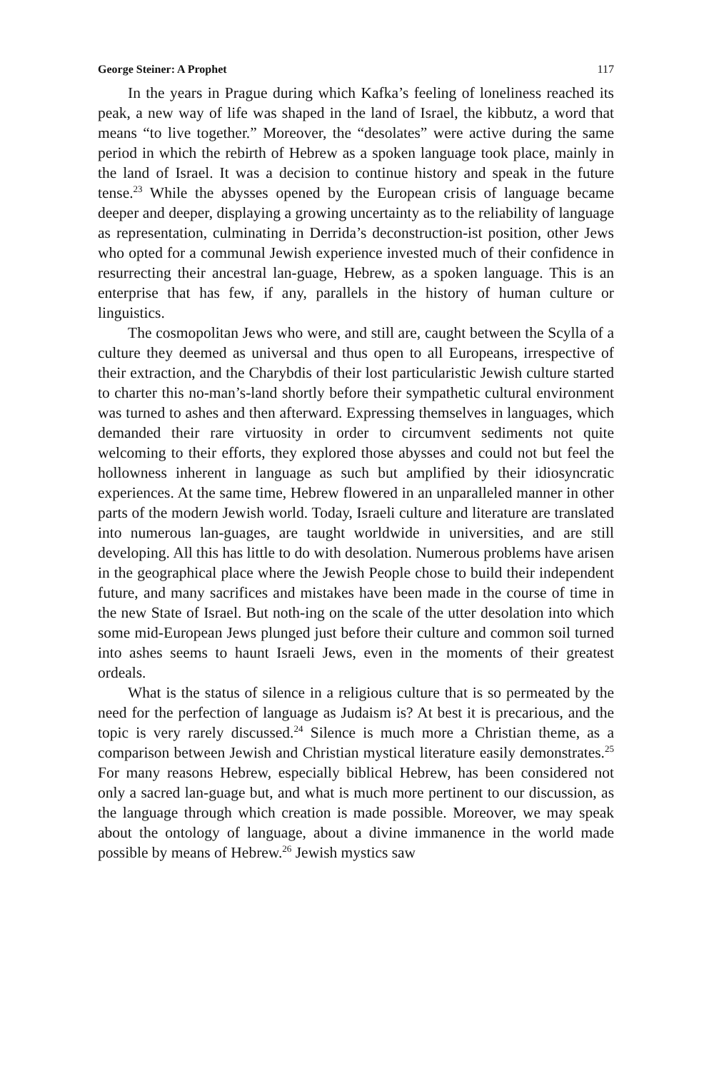George Steiner: A Prophet 117
In the years in Prague during which Kafka’s feeling of loneliness reached its peak, a new way of life was shaped in the land of Israel, the kibbutz, a word that means “to live together.” Moreover, the “desolates” were active during the same period in which the rebirth of Hebrew as a spoken language took place, mainly in the land of Israel. It was a decision to continue history and speak in the future tense.<sup>23</sup> While the abysses opened by the European crisis of language became deeper and deeper, displaying a growing uncertainty as to the reliability of language as representation, culminating in Derrida’s deconstruction-ist position, other Jews who opted for a communal Jewish experience invested much of their confidence in resurrecting their ancestral lan-guage, Hebrew, as a spoken language. This is an enterprise that has few, if any, parallels in the history of human culture or linguistics.
The cosmopolitan Jews who were, and still are, caught between the Scylla of a culture they deemed as universal and thus open to all Europeans, irrespective of their extraction, and the Charybdis of their lost particularistic Jewish culture started to charter this no-man’s-land shortly before their sympathetic cultural environment was turned to ashes and then afterward. Expressing themselves in languages, which demanded their rare virtuosity in order to circumvent sediments not quite welcoming to their efforts, they explored those abysses and could not but feel the hollowness inherent in language as such but amplified by their idiosyncratic experiences. At the same time, Hebrew flowered in an unparalleled manner in other parts of the modern Jewish world. Today, Israeli culture and literature are translated into numerous lan-guages, are taught worldwide in universities, and are still developing. All this has little to do with desolation. Numerous problems have arisen in the geographical place where the Jewish People chose to build their independent future, and many sacrifices and mistakes have been made in the course of time in the new State of Israel. But noth-ing on the scale of the utter desolation into which some mid-European Jews plunged just before their culture and common soil turned into ashes seems to haunt Israeli Jews, even in the moments of their greatest ordeals.
What is the status of silence in a religious culture that is so permeated by the need for the perfection of language as Judaism is? At best it is precarious, and the topic is very rarely discussed.<sup>24</sup> Silence is much more a Christian theme, as a comparison between Jewish and Christian mystical literature easily demonstrates.<sup>25</sup> For many reasons Hebrew, especially biblical Hebrew, has been considered not only a sacred lan-guage but, and what is much more pertinent to our discussion, as the language through which creation is made possible. Moreover, we may speak about the ontology of language, about a divine immanence in the world made possible by means of Hebrew.<sup>26</sup> Jewish mystics saw